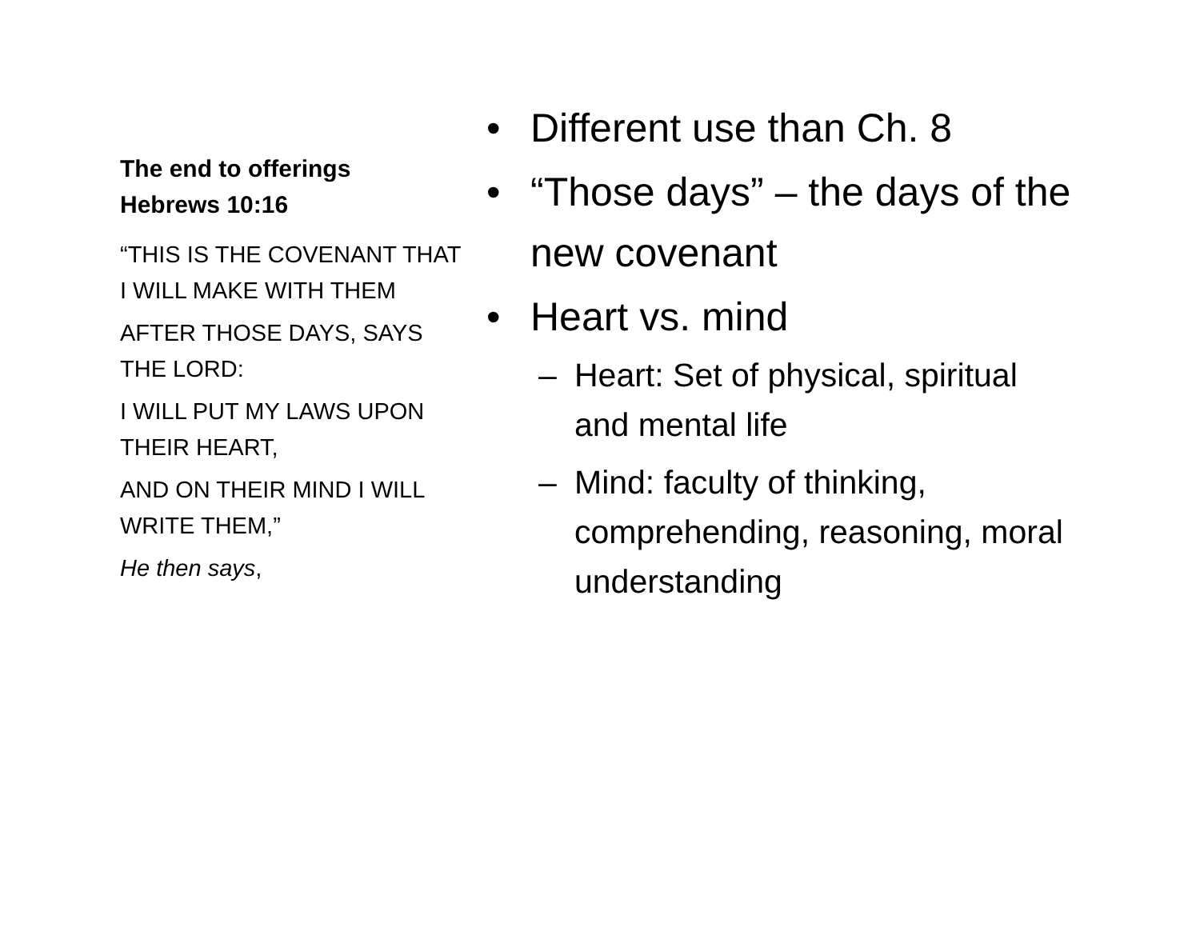The end to offerings
Hebrews 10:16
“THIS IS THE COVENANT THAT I WILL MAKE WITH THEM
AFTER THOSE DAYS, SAYS THE LORD:
I WILL PUT MY LAWS UPON THEIR HEART,
AND ON THEIR MIND I WILL WRITE THEM,”
He then says,
• Different use than Ch. 8
• “Those days” – the days of the new covenant
• Heart vs. mind
– Heart: Set of physical, spiritual and mental life
– Mind: faculty of thinking, comprehending, reasoning, moral understanding